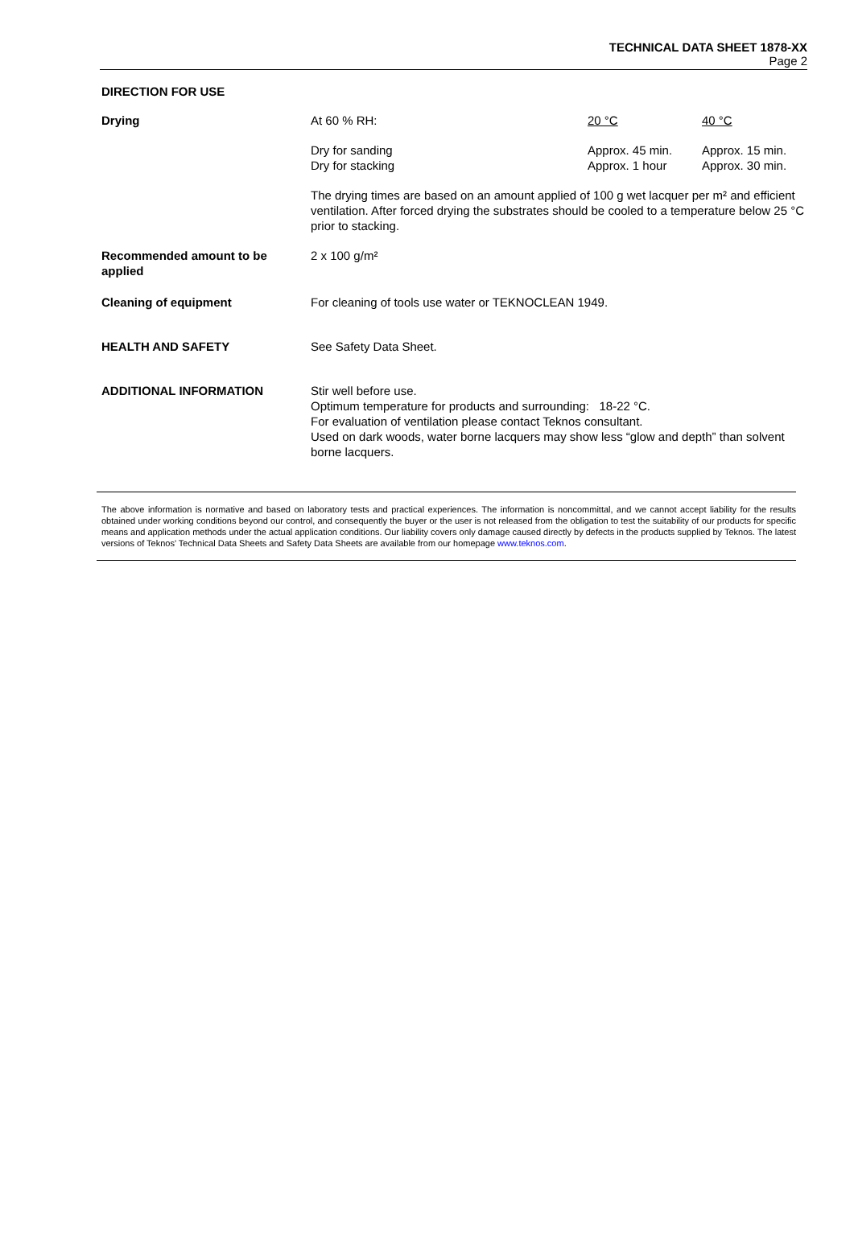TECHNICAL DATA SHEET 1878-XX
Page 2
DIRECTION FOR USE
| Drying | At 60 % RH: | 20 °C | 40 °C |
| | Dry for sanding Dry for stacking | Approx. 45 min. Approx. 1 hour | Approx. 15 min. Approx. 30 min. |
| | The drying times are based on an amount applied of 100 g wet lacquer per m² and efficient ventilation. After forced drying the substrates should be cooled to a temperature below 25 °C prior to stacking. | | |
| Recommended amount to be applied | 2 x 100 g/m² | | |
| Cleaning of equipment | For cleaning of tools use water or TEKNOCLEAN 1949. | | |
| HEALTH AND SAFETY | See Safety Data Sheet. | | |
| ADDITIONAL INFORMATION | Stir well before use. Optimum temperature for products and surrounding: 18-22 °C. For evaluation of ventilation please contact Teknos consultant. Used on dark woods, water borne lacquers may show less “glow and depth” than solvent borne lacquers. | | |
The above information is normative and based on laboratory tests and practical experiences. The information is noncommittal, and we cannot accept liability for the results obtained under working conditions beyond our control, and consequently the buyer or the user is not released from the obligation to test the suitability of our products for specific means and application methods under the actual application conditions. Our liability covers only damage caused directly by defects in the products supplied by Teknos. The latest versions of Teknos' Technical Data Sheets and Safety Data Sheets are available from our homepage www.teknos.com.